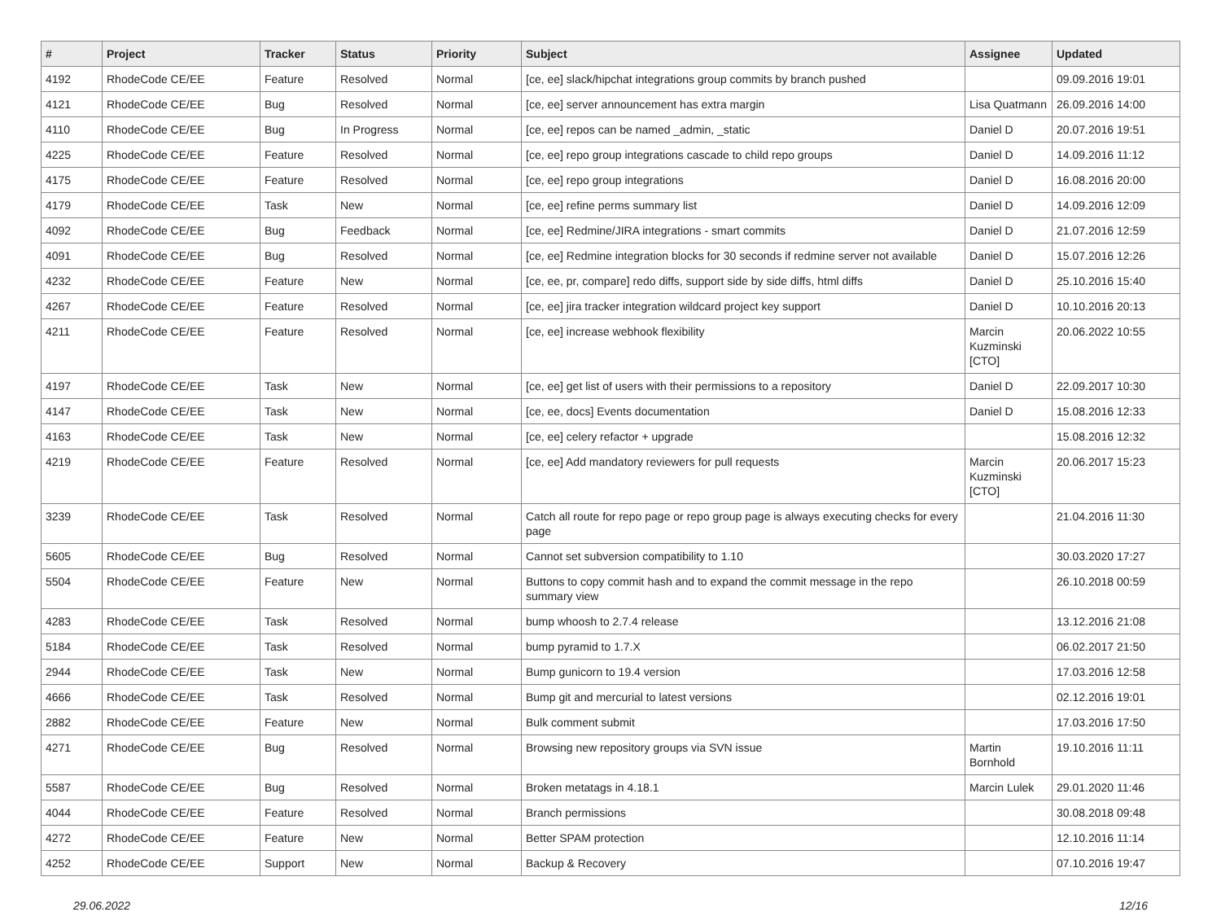| # | Project | Tracker | Status | Priority | Subject | Assignee | Updated |
| --- | --- | --- | --- | --- | --- | --- | --- |
| 4192 | RhodeCode CE/EE | Feature | Resolved | Normal | [ce, ee] slack/hipchat integrations group commits by branch pushed | | 09.09.2016 19:01 |
| 4121 | RhodeCode CE/EE | Bug | Resolved | Normal | [ce, ee] server announcement has extra margin | Lisa Quatmann | 26.09.2016 14:00 |
| 4110 | RhodeCode CE/EE | Bug | In Progress | Normal | [ce, ee] repos can be named _admin, _static | Daniel D | 20.07.2016 19:51 |
| 4225 | RhodeCode CE/EE | Feature | Resolved | Normal | [ce, ee] repo group integrations cascade to child repo groups | Daniel D | 14.09.2016 11:12 |
| 4175 | RhodeCode CE/EE | Feature | Resolved | Normal | [ce, ee] repo group integrations | Daniel D | 16.08.2016 20:00 |
| 4179 | RhodeCode CE/EE | Task | New | Normal | [ce, ee] refine perms summary list | Daniel D | 14.09.2016 12:09 |
| 4092 | RhodeCode CE/EE | Bug | Feedback | Normal | [ce, ee] Redmine/JIRA integrations - smart commits | Daniel D | 21.07.2016 12:59 |
| 4091 | RhodeCode CE/EE | Bug | Resolved | Normal | [ce, ee] Redmine integration blocks for 30 seconds if redmine server not available | Daniel D | 15.07.2016 12:26 |
| 4232 | RhodeCode CE/EE | Feature | New | Normal | [ce, ee, pr, compare] redo diffs, support side by side diffs, html diffs | Daniel D | 25.10.2016 15:40 |
| 4267 | RhodeCode CE/EE | Feature | Resolved | Normal | [ce, ee] jira tracker integration wildcard project key support | Daniel D | 10.10.2016 20:13 |
| 4211 | RhodeCode CE/EE | Feature | Resolved | Normal | [ce, ee] increase webhook flexibility | Marcin Kuzminski [CTO] | 20.06.2022 10:55 |
| 4197 | RhodeCode CE/EE | Task | New | Normal | [ce, ee] get list of users with their permissions to a repository | Daniel D | 22.09.2017 10:30 |
| 4147 | RhodeCode CE/EE | Task | New | Normal | [ce, ee, docs] Events documentation | Daniel D | 15.08.2016 12:33 |
| 4163 | RhodeCode CE/EE | Task | New | Normal | [ce, ee] celery refactor + upgrade | | 15.08.2016 12:32 |
| 4219 | RhodeCode CE/EE | Feature | Resolved | Normal | [ce, ee] Add mandatory reviewers for pull requests | Marcin Kuzminski [CTO] | 20.06.2017 15:23 |
| 3239 | RhodeCode CE/EE | Task | Resolved | Normal | Catch all route for repo page or repo group page is always executing checks for every page | | 21.04.2016 11:30 |
| 5605 | RhodeCode CE/EE | Bug | Resolved | Normal | Cannot set subversion compatibility to 1.10 | | 30.03.2020 17:27 |
| 5504 | RhodeCode CE/EE | Feature | New | Normal | Buttons to copy commit hash and to expand the commit message in the repo summary view | | 26.10.2018 00:59 |
| 4283 | RhodeCode CE/EE | Task | Resolved | Normal | bump whoosh to 2.7.4 release | | 13.12.2016 21:08 |
| 5184 | RhodeCode CE/EE | Task | Resolved | Normal | bump pyramid to 1.7.X | | 06.02.2017 21:50 |
| 2944 | RhodeCode CE/EE | Task | New | Normal | Bump gunicorn to 19.4 version | | 17.03.2016 12:58 |
| 4666 | RhodeCode CE/EE | Task | Resolved | Normal | Bump git and mercurial to latest versions | | 02.12.2016 19:01 |
| 2882 | RhodeCode CE/EE | Feature | New | Normal | Bulk comment submit | | 17.03.2016 17:50 |
| 4271 | RhodeCode CE/EE | Bug | Resolved | Normal | Browsing new repository groups via SVN issue | Martin Bornhold | 19.10.2016 11:11 |
| 5587 | RhodeCode CE/EE | Bug | Resolved | Normal | Broken metatags in 4.18.1 | Marcin Lulek | 29.01.2020 11:46 |
| 4044 | RhodeCode CE/EE | Feature | Resolved | Normal | Branch permissions | | 30.08.2018 09:48 |
| 4272 | RhodeCode CE/EE | Feature | New | Normal | Better SPAM protection | | 12.10.2016 11:14 |
| 4252 | RhodeCode CE/EE | Support | New | Normal | Backup & Recovery | | 07.10.2016 19:47 |
29.06.2022 12/16